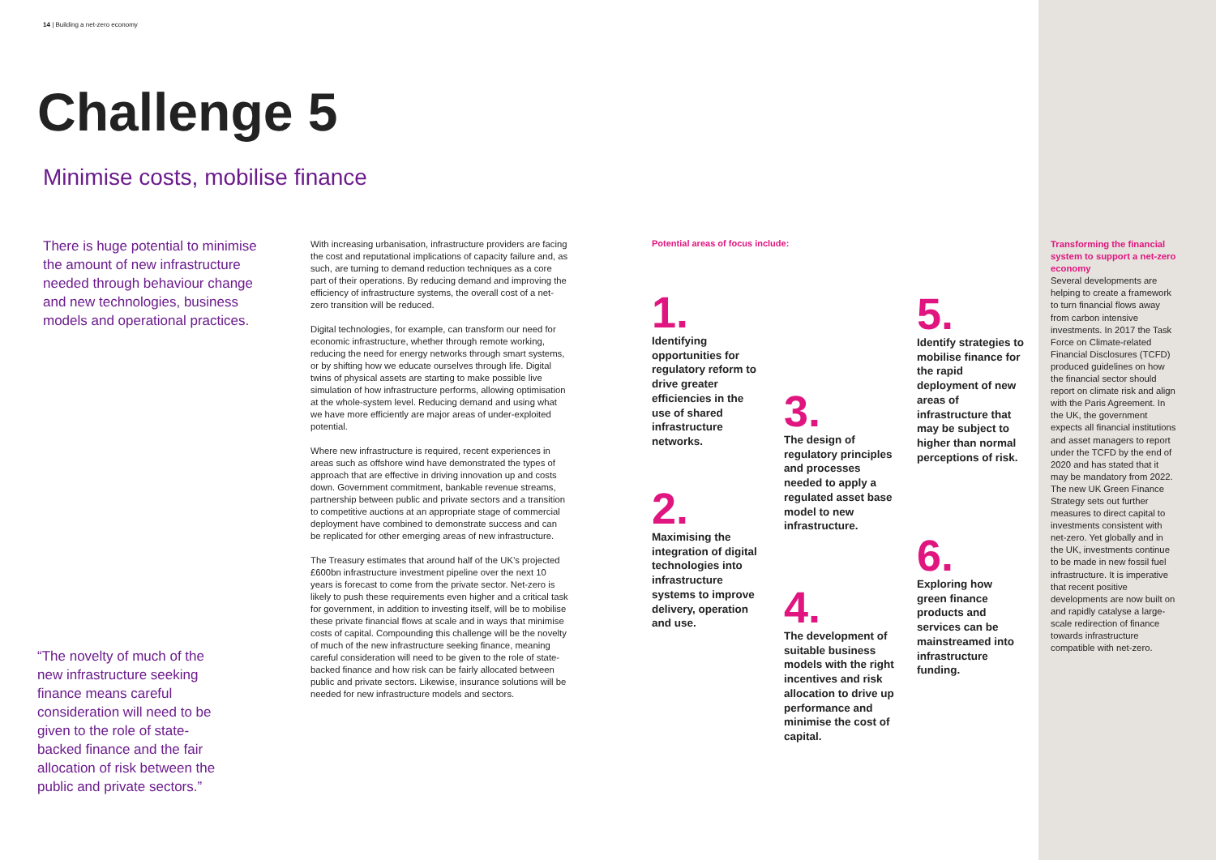14 | Building a net-zero economy
Challenge 5
Minimise costs, mobilise finance
There is huge potential to minimise the amount of new infrastructure needed through behaviour change and new technologies, business models and operational practices.
With increasing urbanisation, infrastructure providers are facing the cost and reputational implications of capacity failure and, as such, are turning to demand reduction techniques as a core part of their operations. By reducing demand and improving the efficiency of infrastructure systems, the overall cost of a net-zero transition will be reduced.
Digital technologies, for example, can transform our need for economic infrastructure, whether through remote working, reducing the need for energy networks through smart systems, or by shifting how we educate ourselves through life. Digital twins of physical assets are starting to make possible live simulation of how infrastructure performs, allowing optimisation at the whole-system level. Reducing demand and using what we have more efficiently are major areas of under-exploited potential.
Where new infrastructure is required, recent experiences in areas such as offshore wind have demonstrated the types of approach that are effective in driving innovation up and costs down. Government commitment, bankable revenue streams, partnership between public and private sectors and a transition to competitive auctions at an appropriate stage of commercial deployment have combined to demonstrate success and can be replicated for other emerging areas of new infrastructure.
The Treasury estimates that around half of the UK’s projected £600bn infrastructure investment pipeline over the next 10 years is forecast to come from the private sector. Net-zero is likely to push these requirements even higher and a critical task for government, in addition to investing itself, will be to mobilise these private financial flows at scale and in ways that minimise costs of capital. Compounding this challenge will be the novelty of much of the new infrastructure seeking finance, meaning careful consideration will need to be given to the role of state-backed finance and how risk can be fairly allocated between public and private sectors. Likewise, insurance solutions will be needed for new infrastructure models and sectors.
“The novelty of much of the new infrastructure seeking finance means careful consideration will need to be given to the role of state-backed finance and the fair allocation of risk between the public and private sectors.”
Potential areas of focus include:
1.
Identifying opportunities for regulatory reform to drive greater efficiencies in the use of shared infrastructure networks.
2.
Maximising the integration of digital technologies into infrastructure systems to improve delivery, operation and use.
3.
The design of regulatory principles and processes needed to apply a regulated asset base model to new infrastructure.
4.
The development of suitable business models with the right incentives and risk allocation to drive up performance and minimise the cost of capital.
5.
Identify strategies to mobilise finance for the rapid deployment of new areas of infrastructure that may be subject to higher than normal perceptions of risk.
6.
Exploring how green finance products and services can be mainstreamed into infrastructure funding.
Transforming the financial system to support a net-zero economy
Several developments are helping to create a framework to turn financial flows away from carbon intensive investments. In 2017 the Task Force on Climate-related Financial Disclosures (TCFD) produced guidelines on how the financial sector should report on climate risk and align with the Paris Agreement. In the UK, the government expects all financial institutions and asset managers to report under the TCFD by the end of 2020 and has stated that it may be mandatory from 2022. The new UK Green Finance Strategy sets out further measures to direct capital to investments consistent with net-zero. Yet globally and in the UK, investments continue to be made in new fossil fuel infrastructure. It is imperative that recent positive developments are now built on and rapidly catalyse a large-scale redirection of finance towards infrastructure compatible with net-zero.